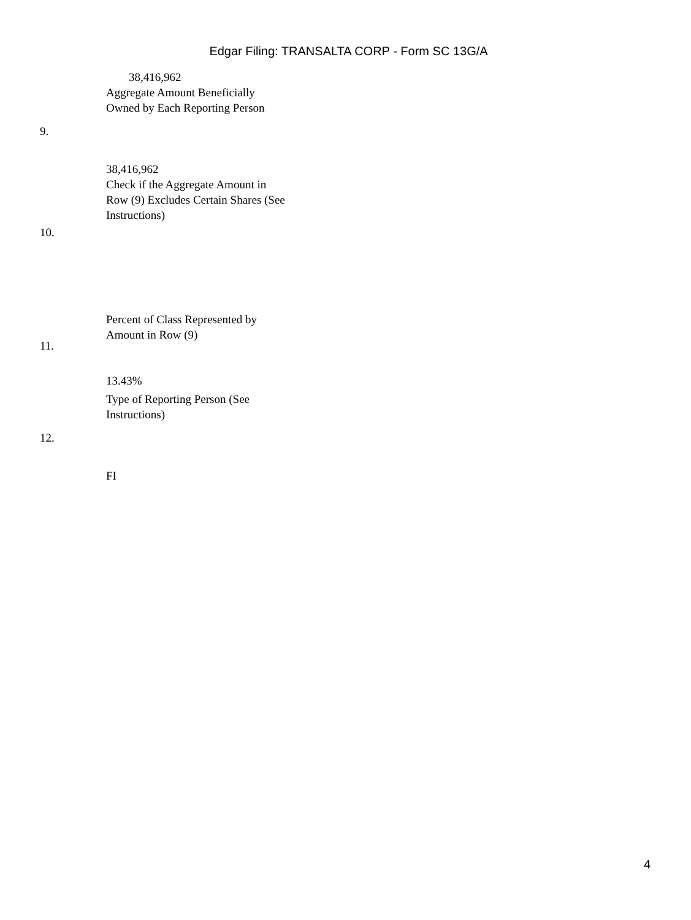Edgar Filing: TRANSALTA CORP - Form SC 13G/A
| | 38,416,962 |
| 9. | Aggregate Amount Beneficially Owned by Each Reporting Person 38,416,962 |
| 10. | Check if the Aggregate Amount in Row (9) Excludes Certain Shares (See Instructions) |
| 11. | Percent of Class Represented by Amount in Row (9) 13.43% |
| 12. | Type of Reporting Person (See Instructions) FI |
4